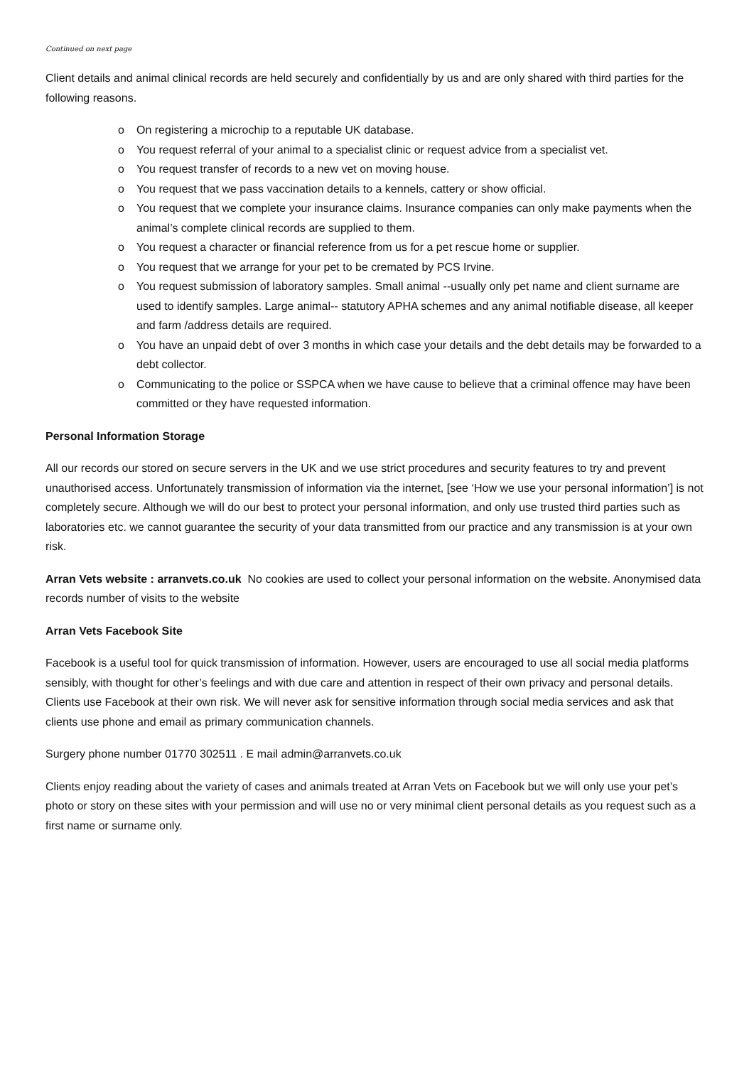Continued on next page
Client details and animal clinical records are held securely and confidentially by us and are only shared with third parties for the following reasons.
o On registering a microchip to a reputable UK database.
o You request referral of your animal to a specialist clinic or request advice from a specialist vet.
o You request transfer of records to a new vet on moving house.
o You request that we pass vaccination details to a kennels, cattery or show official.
o You request that we complete your insurance claims. Insurance companies can only make payments when the animal’s complete clinical records are supplied to them.
o You request a character or financial reference from us for a pet rescue home or supplier.
o You request that we arrange for your pet to be cremated by PCS Irvine.
o You request submission of laboratory samples. Small animal --usually only pet name and client surname are used to identify samples. Large animal-- statutory APHA schemes and any animal notifiable disease, all keeper and farm /address details are required.
o You have an unpaid debt of over 3 months in which case your details and the debt details may be forwarded to a debt collector.
o Communicating to the police or SSPCA when we have cause to believe that a criminal offence may have been committed or they have requested information.
Personal Information Storage
All our records our stored on secure servers in the UK and we use strict procedures and security features to try and prevent unauthorised access. Unfortunately transmission of information via the internet, [see ‘How we use your personal information’] is not completely secure. Although we will do our best to protect your personal information, and only use trusted third parties such as laboratories etc. we cannot guarantee the security of your data transmitted from our practice and any transmission is at your own risk.
Arran Vets website : arranvets.co.uk No cookies are used to collect your personal information on the website. Anonymised data records number of visits to the website
Arran Vets Facebook Site
Facebook is a useful tool for quick transmission of information. However, users are encouraged to use all social media platforms sensibly, with thought for other’s feelings and with due care and attention in respect of their own privacy and personal details. Clients use Facebook at their own risk. We will never ask for sensitive information through social media services and ask that clients use phone and email as primary communication channels.
Surgery phone number 01770 302511 . E mail admin@arranvets.co.uk
Clients enjoy reading about the variety of cases and animals treated at Arran Vets on Facebook but we will only use your pet’s photo or story on these sites with your permission and will use no or very minimal client personal details as you request such as a first name or surname only.